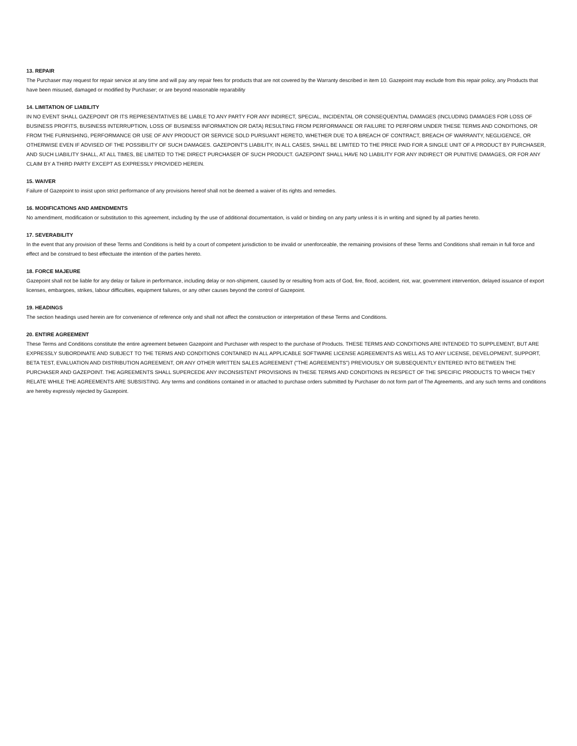13. REPAIR
The Purchaser may request for repair service at any time and will pay any repair fees for products that are not covered by the Warranty described in item 10. Gazepoint may exclude from this repair policy, any Products that have been misused, damaged or modified by Purchaser; or are beyond reasonable reparability
14. LIMITATION OF LIABILITY
IN NO EVENT SHALL GAZEPOINT OR ITS REPRESENTATIVES BE LIABLE TO ANY PARTY FOR ANY INDIRECT, SPECIAL, INCIDENTAL OR CONSEQUENTIAL DAMAGES (INCLUDING DAMAGES FOR LOSS OF BUSINESS PROFITS, BUSINESS INTERRUPTION, LOSS OF BUSINESS INFORMATION OR DATA) RESULTING FROM PERFORMANCE OR FAILURE TO PERFORM UNDER THESE TERMS AND CONDITIONS, OR FROM THE FURNISHING, PERFORMANCE OR USE OF ANY PRODUCT OR SERVICE SOLD PURSUANT HERETO, WHETHER DUE TO A BREACH OF CONTRACT, BREACH OF WARRANTY, NEGLIGENCE, OR OTHERWISE EVEN IF ADVISED OF THE POSSIBILITY OF SUCH DAMAGES. GAZEPOINT'S LIABILITY, IN ALL CASES, SHALL BE LIMITED TO THE PRICE PAID FOR A SINGLE UNIT OF A PRODUCT BY PURCHASER, AND SUCH LIABILITY SHALL, AT ALL TIMES, BE LIMITED TO THE DIRECT PURCHASER OF SUCH PRODUCT. GAZEPOINT SHALL HAVE NO LIABILITY FOR ANY INDIRECT OR PUNITIVE DAMAGES, OR FOR ANY CLAIM BY A THIRD PARTY EXCEPT AS EXPRESSLY PROVIDED HEREIN.
15. WAIVER
Failure of Gazepoint to insist upon strict performance of any provisions hereof shall not be deemed a waiver of its rights and remedies.
16. MODIFICATIONS AND AMENDMENTS
No amendment, modification or substitution to this agreement, including by the use of additional documentation, is valid or binding on any party unless it is in writing and signed by all parties hereto.
17. SEVERABILITY
In the event that any provision of these Terms and Conditions is held by a court of competent jurisdiction to be invalid or unenforceable, the remaining provisions of these Terms and Conditions shall remain in full force and effect and be construed to best effectuate the intention of the parties hereto.
18. FORCE MAJEURE
Gazepoint shall not be liable for any delay or failure in performance, including delay or non-shipment, caused by or resulting from acts of God, fire, flood, accident, riot, war, government intervention, delayed issuance of export licenses, embargoes, strikes, labour difficulties, equipment failures, or any other causes beyond the control of Gazepoint.
19. HEADINGS
The section headings used herein are for convenience of reference only and shall not affect the construction or interpretation of these Terms and Conditions.
20. ENTIRE AGREEMENT
These Terms and Conditions constitute the entire agreement between Gazepoint and Purchaser with respect to the purchase of Products. THESE TERMS AND CONDITIONS ARE INTENDED TO SUPPLEMENT, BUT ARE EXPRESSLY SUBORDINATE AND SUBJECT TO THE TERMS AND CONDITIONS CONTAINED IN ALL APPLICABLE SOFTWARE LICENSE AGREEMENTS AS WELL AS TO ANY LICENSE, DEVELOPMENT, SUPPORT, BETA TEST, EVALUATION AND DISTRIBUTION AGREEMENT, OR ANY OTHER WRITTEN SALES AGREEMENT ("THE AGREEMENTS") PREVIOUSLY OR SUBSEQUENTLY ENTERED INTO BETWEEN THE PURCHASER AND GAZEPOINT. THE AGREEMENTS SHALL SUPERCEDE ANY INCONSISTENT PROVISIONS IN THESE TERMS AND CONDITIONS IN RESPECT OF THE SPECIFIC PRODUCTS TO WHICH THEY RELATE WHILE THE AGREEMENTS ARE SUBSISTING. Any terms and conditions contained in or attached to purchase orders submitted by Purchaser do not form part of The Agreements, and any such terms and conditions are hereby expressly rejected by Gazepoint.